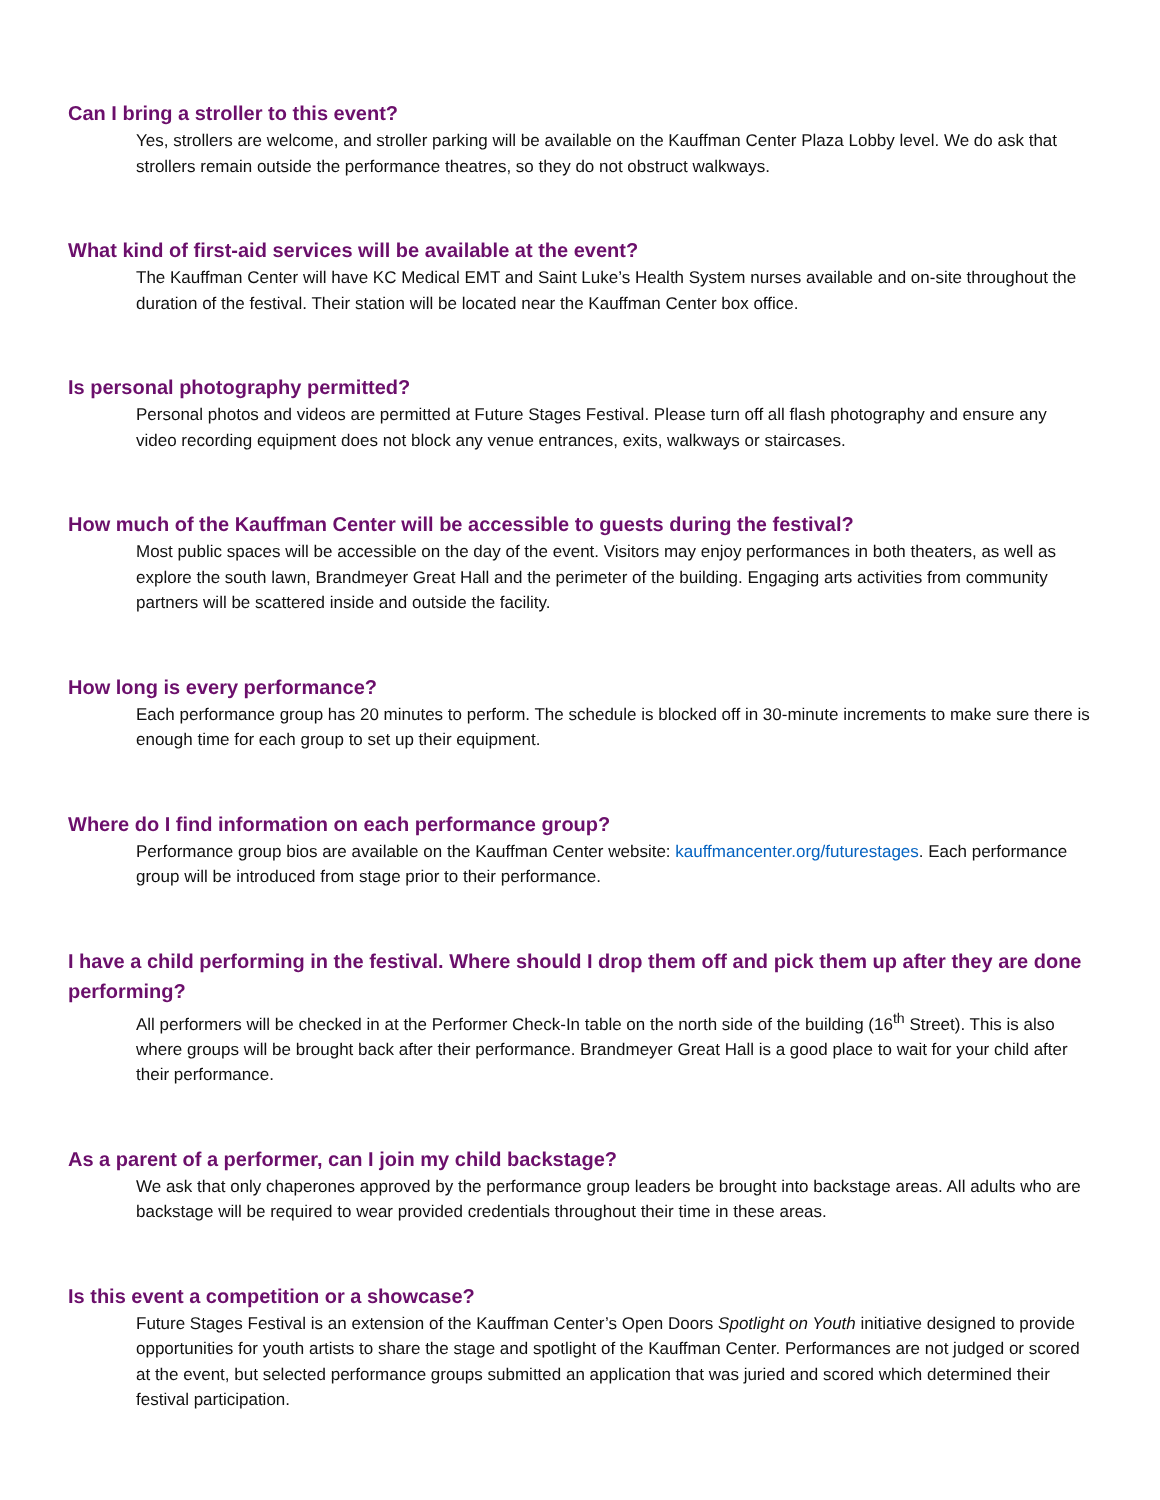Can I bring a stroller to this event?
Yes, strollers are welcome, and stroller parking will be available on the Kauffman Center Plaza Lobby level. We do ask that strollers remain outside the performance theatres, so they do not obstruct walkways.
What kind of first-aid services will be available at the event?
The Kauffman Center will have KC Medical EMT and Saint Luke’s Health System nurses available and on-site throughout the duration of the festival. Their station will be located near the Kauffman Center box office.
Is personal photography permitted?
Personal photos and videos are permitted at Future Stages Festival. Please turn off all flash photography and ensure any video recording equipment does not block any venue entrances, exits, walkways or staircases.
How much of the Kauffman Center will be accessible to guests during the festival?
Most public spaces will be accessible on the day of the event. Visitors may enjoy performances in both theaters, as well as explore the south lawn, Brandmeyer Great Hall and the perimeter of the building. Engaging arts activities from community partners will be scattered inside and outside the facility.
How long is every performance?
Each performance group has 20 minutes to perform. The schedule is blocked off in 30-minute increments to make sure there is enough time for each group to set up their equipment.
Where do I find information on each performance group?
Performance group bios are available on the Kauffman Center website: kauffmancenter.org/futurestages. Each performance group will be introduced from stage prior to their performance.
I have a child performing in the festival. Where should I drop them off and pick them up after they are done performing?
All performers will be checked in at the Performer Check-In table on the north side of the building (16<sup>th</sup> Street). This is also where groups will be brought back after their performance. Brandmeyer Great Hall is a good place to wait for your child after their performance.
As a parent of a performer, can I join my child backstage?
We ask that only chaperones approved by the performance group leaders be brought into backstage areas. All adults who are backstage will be required to wear provided credentials throughout their time in these areas.
Is this event a competition or a showcase?
Future Stages Festival is an extension of the Kauffman Center’s Open Doors Spotlight on Youth initiative designed to provide opportunities for youth artists to share the stage and spotlight of the Kauffman Center. Performances are not judged or scored at the event, but selected performance groups submitted an application that was juried and scored which determined their festival participation.